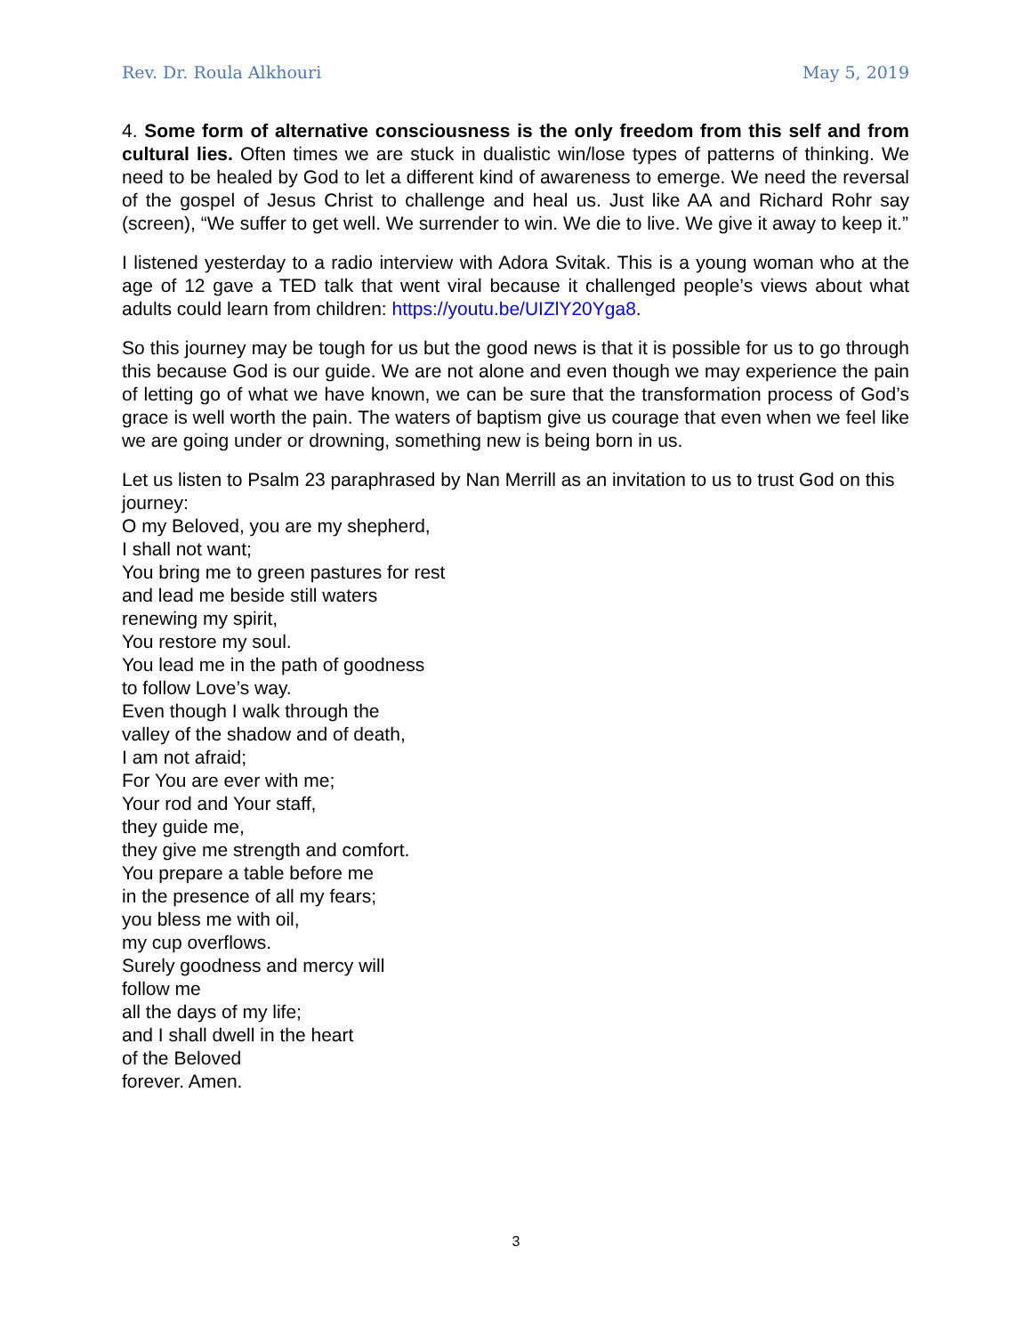Rev. Dr. Roula Alkhouri May 5, 2019
4. Some form of alternative consciousness is the only freedom from this self and from cultural lies. Often times we are stuck in dualistic win/lose types of patterns of thinking. We need to be healed by God to let a different kind of awareness to emerge. We need the reversal of the gospel of Jesus Christ to challenge and heal us. Just like AA and Richard Rohr say (screen), “We suffer to get well. We surrender to win. We die to live. We give it away to keep it.”
I listened yesterday to a radio interview with Adora Svitak. This is a young woman who at the age of 12 gave a TED talk that went viral because it challenged people’s views about what adults could learn from children: https://youtu.be/UIZlY20Yga8.
So this journey may be tough for us but the good news is that it is possible for us to go through this because God is our guide. We are not alone and even though we may experience the pain of letting go of what we have known, we can be sure that the transformation process of God’s grace is well worth the pain. The waters of baptism give us courage that even when we feel like we are going under or drowning, something new is being born in us.
Let us listen to Psalm 23 paraphrased by Nan Merrill as an invitation to us to trust God on this journey:
O my Beloved, you are my shepherd,
I shall not want;
You bring me to green pastures for rest
and lead me beside still waters
renewing my spirit,
You restore my soul.
You lead me in the path of goodness
to follow Love’s way.
Even though I walk through the
valley of the shadow and of death,
I am not afraid;
For You are ever with me;
Your rod and Your staff,
they guide me,
they give me strength and comfort.
You prepare a table before me
in the presence of all my fears;
you bless me with oil,
my cup overflows.
Surely goodness and mercy will
follow me
all the days of my life;
and I shall dwell in the heart
of the Beloved
forever. Amen.
3